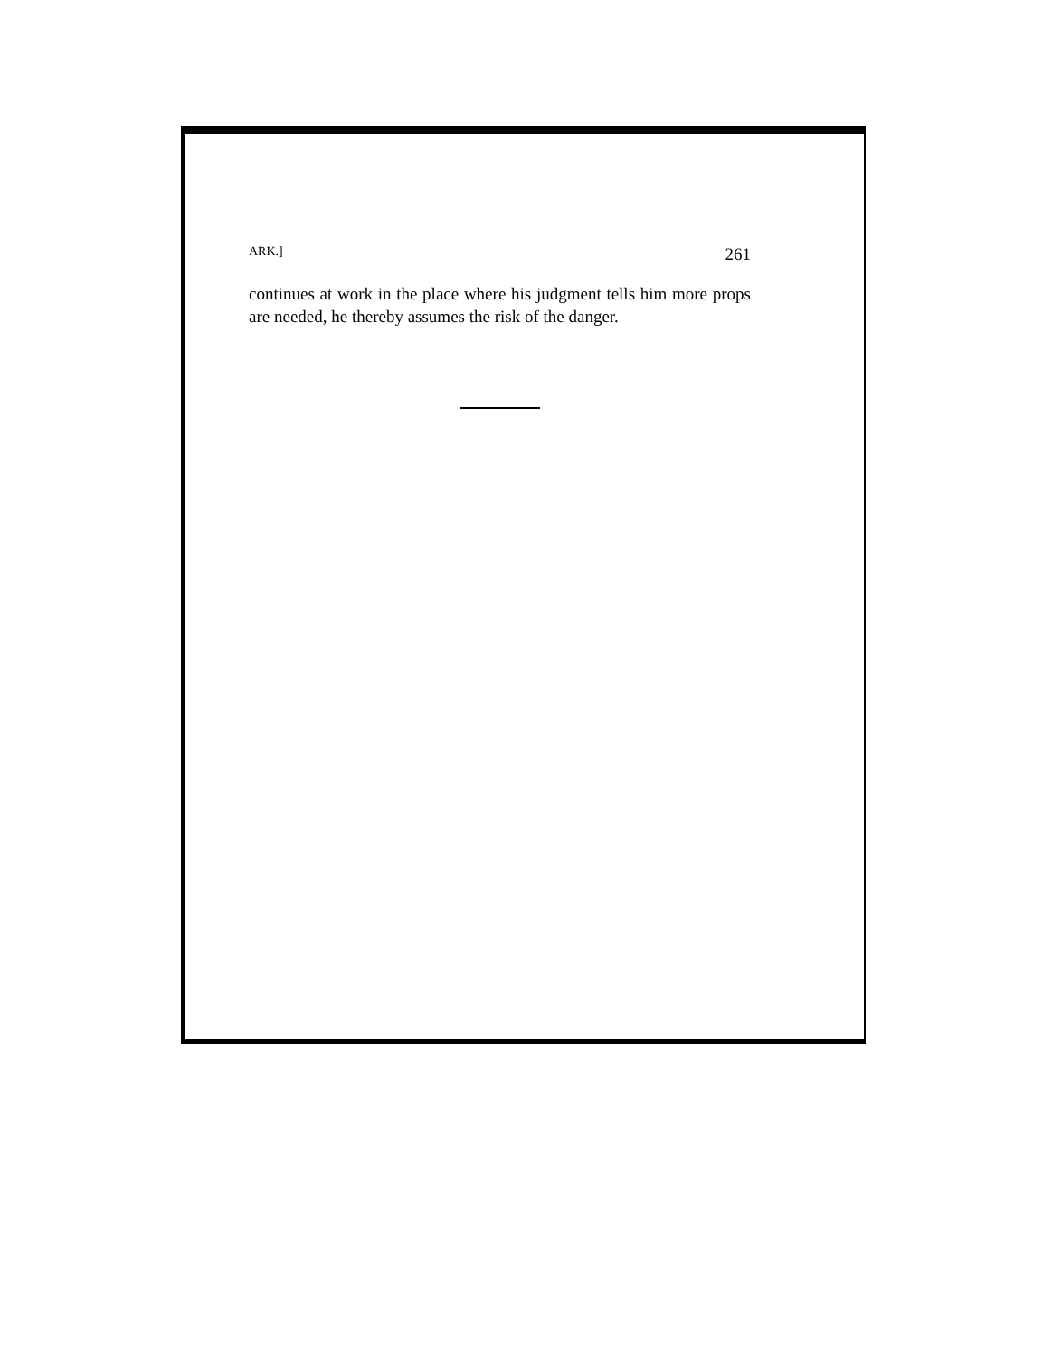ARK.] 261
continues at work in the place where his judgment tells him more props are needed, he thereby assumes the risk of the danger.